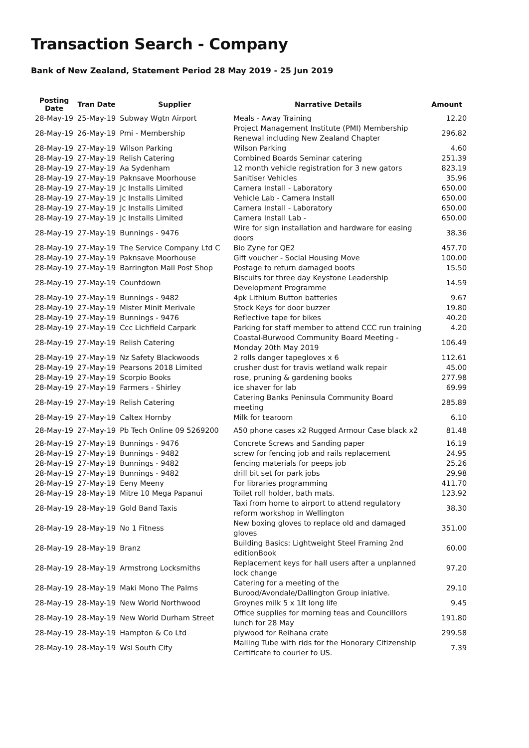Transaction Search - Company
Bank of New Zealand, Statement Period 28 May 2019 - 25 Jun 2019
| Posting Date | Tran Date | Supplier | Narrative Details | Amount |
| --- | --- | --- | --- | --- |
| 28-May-19 | 25-May-19 | Subway Wgtn Airport | Meals - Away Training | 12.20 |
| 28-May-19 | 26-May-19 | Pmi - Membership | Project Management Institute (PMI) Membership Renewal including New Zealand Chapter | 296.82 |
| 28-May-19 | 27-May-19 | Wilson Parking | Wilson Parking | 4.60 |
| 28-May-19 | 27-May-19 | Relish Catering | Combined Boards Seminar catering | 251.39 |
| 28-May-19 | 27-May-19 | Aa Sydenham | 12 month vehicle registration for 3 new gators | 823.19 |
| 28-May-19 | 27-May-19 | Paknsave Moorhouse | Sanitiser Vehicles | 35.96 |
| 28-May-19 | 27-May-19 | Jc Installs Limited | Camera Install - Laboratory | 650.00 |
| 28-May-19 | 27-May-19 | Jc Installs Limited | Vehicle Lab - Camera Install | 650.00 |
| 28-May-19 | 27-May-19 | Jc Installs Limited | Camera Install - Laboratory | 650.00 |
| 28-May-19 | 27-May-19 | Jc Installs Limited | Camera Install Lab - | 650.00 |
| 28-May-19 | 27-May-19 | Bunnings - 9476 | Wire for sign installation and hardware for easing doors | 38.36 |
| 28-May-19 | 27-May-19 | The Service Company Ltd C | Bio Zyne for QE2 | 457.70 |
| 28-May-19 | 27-May-19 | Paknsave Moorhouse | Gift voucher - Social Housing Move | 100.00 |
| 28-May-19 | 27-May-19 | Barrington Mall Post Shop | Postage to return damaged boots | 15.50 |
| 28-May-19 | 27-May-19 | Countdown | Biscuits for three day Keystone Leadership Development Programme | 14.59 |
| 28-May-19 | 27-May-19 | Bunnings - 9482 | 4pk Lithium Button batteries | 9.67 |
| 28-May-19 | 27-May-19 | Mister Minit Merivale | Stock Keys for door buzzer | 19.80 |
| 28-May-19 | 27-May-19 | Bunnings - 9476 | Reflective tape for bikes | 40.20 |
| 28-May-19 | 27-May-19 | Ccc Lichfield Carpark | Parking for staff member to attend CCC run training | 4.20 |
| 28-May-19 | 27-May-19 | Relish Catering | Coastal-Burwood Community Board Meeting - Monday 20th May 2019 | 106.49 |
| 28-May-19 | 27-May-19 | Nz Safety Blackwoods | 2 rolls danger tapegloves x 6 | 112.61 |
| 28-May-19 | 27-May-19 | Pearsons 2018 Limited | crusher dust for travis wetland walk repair | 45.00 |
| 28-May-19 | 27-May-19 | Scorpio Books | rose, pruning & gardening books | 277.98 |
| 28-May-19 | 27-May-19 | Farmers - Shirley | ice shaver for lab | 69.99 |
| 28-May-19 | 27-May-19 | Relish Catering | Catering Banks Peninsula Community Board meeting | 285.89 |
| 28-May-19 | 27-May-19 | Caltex Hornby | Milk for tearoom | 6.10 |
| 28-May-19 | 27-May-19 | Pb Tech Online 09 5269200 | A50 phone cases x2 Rugged Armour Case black x2 | 81.48 |
| 28-May-19 | 27-May-19 | Bunnings - 9476 | Concrete Screws and Sanding paper | 16.19 |
| 28-May-19 | 27-May-19 | Bunnings - 9482 | screw for fencing job and rails replacement | 24.95 |
| 28-May-19 | 27-May-19 | Bunnings - 9482 | fencing materials for peeps job | 25.26 |
| 28-May-19 | 27-May-19 | Bunnings - 9482 | drill bit set for park jobs | 29.98 |
| 28-May-19 | 27-May-19 | Eeny Meeny | For libraries programming | 411.70 |
| 28-May-19 | 28-May-19 | Mitre 10 Mega Papanui | Toilet roll holder, bath mats. | 123.92 |
| 28-May-19 | 28-May-19 | Gold Band Taxis | Taxi from home to airport to attend regulatory reform workshop in Wellington | 38.30 |
| 28-May-19 | 28-May-19 | No 1 Fitness | New boxing gloves to replace old and damaged gloves | 351.00 |
| 28-May-19 | 28-May-19 | Branz | Building Basics: Lightweight Steel Framing 2nd editionBook | 60.00 |
| 28-May-19 | 28-May-19 | Armstrong Locksmiths | Replacement keys for hall users after a unplanned lock change | 97.20 |
| 28-May-19 | 28-May-19 | Maki Mono The Palms | Catering for a meeting of the Burood/Avondale/Dallington Group iniative. | 29.10 |
| 28-May-19 | 28-May-19 | New World Northwood | Groynes milk 5 x 1lt long life | 9.45 |
| 28-May-19 | 28-May-19 | New World Durham Street | Office supplies for morning teas and Councillors lunch for 28 May | 191.80 |
| 28-May-19 | 28-May-19 | Hampton & Co Ltd | plywood for Reihana crate | 299.58 |
| 28-May-19 | 28-May-19 | Wsl South City | Mailing Tube with rids for the Honorary Citizenship Certificate to courier to US. | 7.39 |